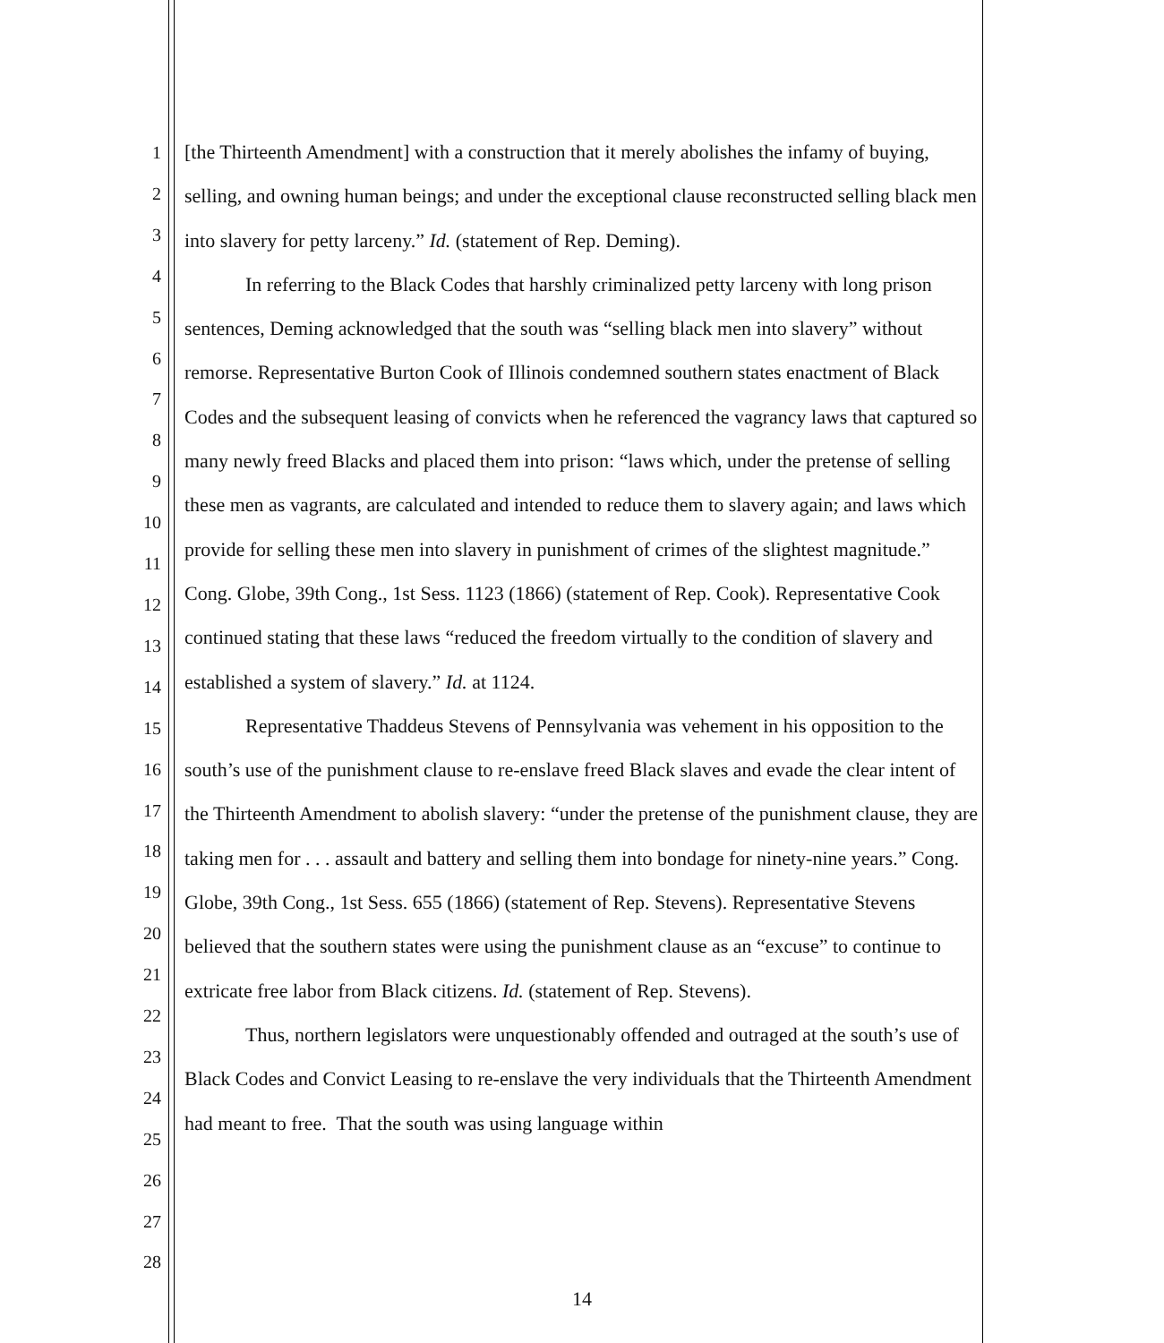1
2
3
4
5
6
7
8
9
10
11
12
13
14
15
16
17
18
19
20
21
22
23
24
25
26
27
28
[the Thirteenth Amendment] with a construction that it merely abolishes the infamy of buying, selling, and owning human beings; and under the exceptional clause reconstructed selling black men into slavery for petty larceny.” Id. (statement of Rep. Deming).
In referring to the Black Codes that harshly criminalized petty larceny with long prison sentences, Deming acknowledged that the south was “selling black men into slavery” without remorse. Representative Burton Cook of Illinois condemned southern states enactment of Black Codes and the subsequent leasing of convicts when he referenced the vagrancy laws that captured so many newly freed Blacks and placed them into prison: “laws which, under the pretense of selling these men as vagrants, are calculated and intended to reduce them to slavery again; and laws which provide for selling these men into slavery in punishment of crimes of the slightest magnitude.” Cong. Globe, 39th Cong., 1st Sess. 1123 (1866) (statement of Rep. Cook). Representative Cook continued stating that these laws “reduced the freedom virtually to the condition of slavery and established a system of slavery.” Id. at 1124.
Representative Thaddeus Stevens of Pennsylvania was vehement in his opposition to the south’s use of the punishment clause to re-enslave freed Black slaves and evade the clear intent of the Thirteenth Amendment to abolish slavery: “under the pretense of the punishment clause, they are taking men for . . . assault and battery and selling them into bondage for ninety-nine years.” Cong. Globe, 39th Cong., 1st Sess. 655 (1866) (statement of Rep. Stevens). Representative Stevens believed that the southern states were using the punishment clause as an “excuse” to continue to extricate free labor from Black citizens. Id. (statement of Rep. Stevens).
Thus, northern legislators were unquestionably offended and outraged at the south’s use of Black Codes and Convict Leasing to re-enslave the very individuals that the Thirteenth Amendment had meant to free. That the south was using language within
14